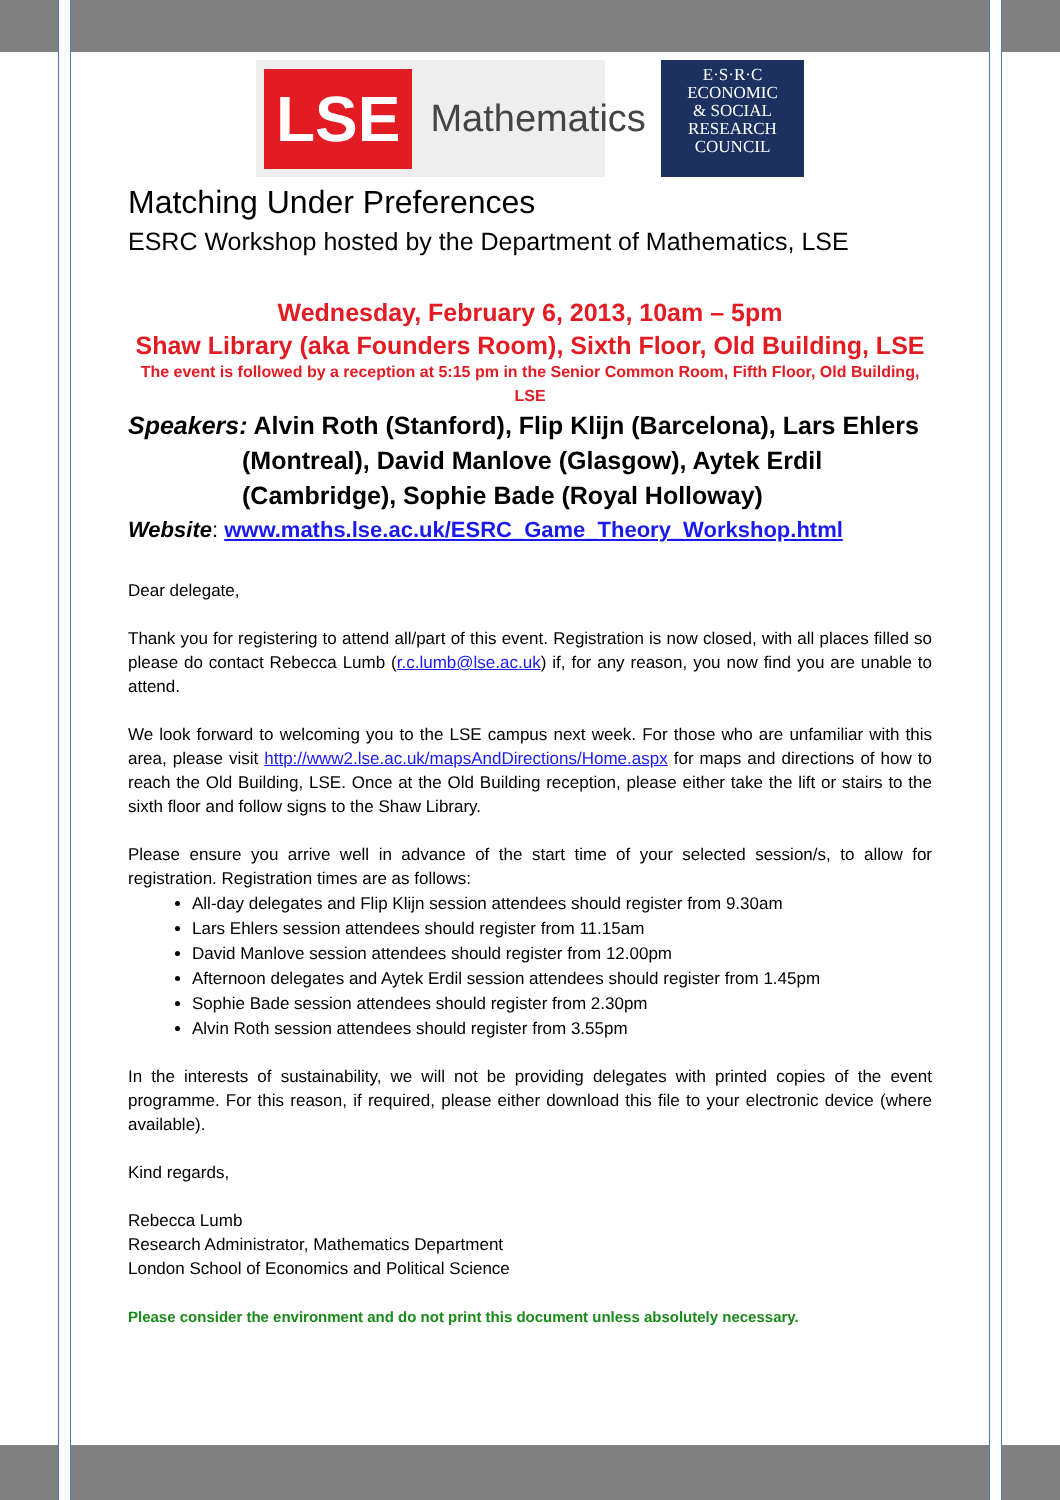LSE Mathematics
E·S·R·C
ECONOMIC
& SOCIAL
RESEARCH
COUNCIL
Matching Under Preferences
ESRC Workshop hosted by the Department of Mathematics, LSE
Wednesday, February 6, 2013, 10am – 5pm
Shaw Library (aka Founders Room), Sixth Floor, Old Building, LSE
The event is followed by a reception at 5:15 pm in the Senior Common Room, Fifth Floor, Old Building, LSE
Speakers: Alvin Roth (Stanford), Flip Klijn (Barcelona), Lars Ehlers (Montreal), David Manlove (Glasgow), Aytek Erdil (Cambridge), Sophie Bade (Royal Holloway)
Website: www.maths.lse.ac.uk/ESRC_Game_Theory_Workshop.html
Dear delegate,
Thank you for registering to attend all/part of this event. Registration is now closed, with all places filled so please do contact Rebecca Lumb (r.c.lumb@lse.ac.uk) if, for any reason, you now find you are unable to attend.
We look forward to welcoming you to the LSE campus next week. For those who are unfamiliar with this area, please visit http://www2.lse.ac.uk/mapsAndDirections/Home.aspx for maps and directions of how to reach the Old Building, LSE. Once at the Old Building reception, please either take the lift or stairs to the sixth floor and follow signs to the Shaw Library.
Please ensure you arrive well in advance of the start time of your selected session/s, to allow for registration. Registration times are as follows:
All-day delegates and Flip Klijn session attendees should register from 9.30am
Lars Ehlers session attendees should register from 11.15am
David Manlove session attendees should register from 12.00pm
Afternoon delegates and Aytek Erdil session attendees should register from 1.45pm
Sophie Bade session attendees should register from 2.30pm
Alvin Roth session attendees should register from 3.55pm
In the interests of sustainability, we will not be providing delegates with printed copies of the event programme. For this reason, if required, please either download this file to your electronic device (where available).
Kind regards,
Rebecca Lumb
Research Administrator, Mathematics Department
London School of Economics and Political Science
Please consider the environment and do not print this document unless absolutely necessary.